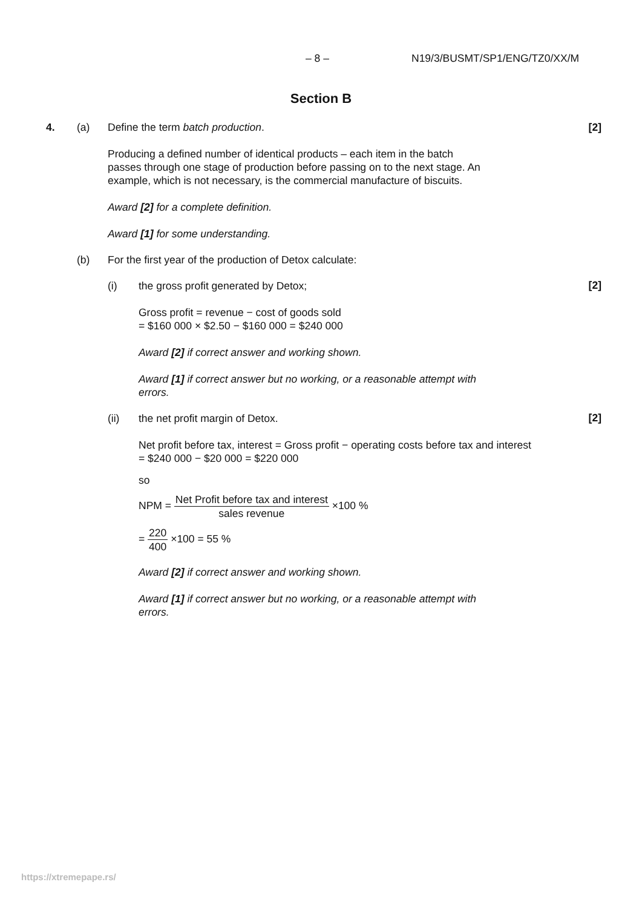– 8 – N19/3/BUSMT/SP1/ENG/TZ0/XX/M
Section B
4. (a) Define the term batch production. [2]
Producing a defined number of identical products – each item in the batch
passes through one stage of production before passing on to the next stage. An
example, which is not necessary, is the commercial manufacture of biscuits.
Award [2] for a complete definition.
Award [1] for some understanding.
(b) For the first year of the production of Detox calculate:
(i) the gross profit generated by Detox;
[2]
Gross profit = revenue − cost of goods sold
= $160 000 × $2.50 − $160 000 = $240 000
Award [2] if correct answer and working shown.
Award [1] if correct answer but no working, or a reasonable attempt with
errors.
(ii) the net profit margin of Detox.
[2]
Net profit before tax, interest = Gross profit − operating costs before tax and interest
= $240 000 − $20 000 = $220 000
so
NPM = Net Profit before tax and interest sales revenue ×100 %
= 220 400 ×100 = 55 %
Award [2] if correct answer and working shown.
Award [1] if correct answer but no working, or a reasonable attempt with
errors.
https://xtremepape.rs/